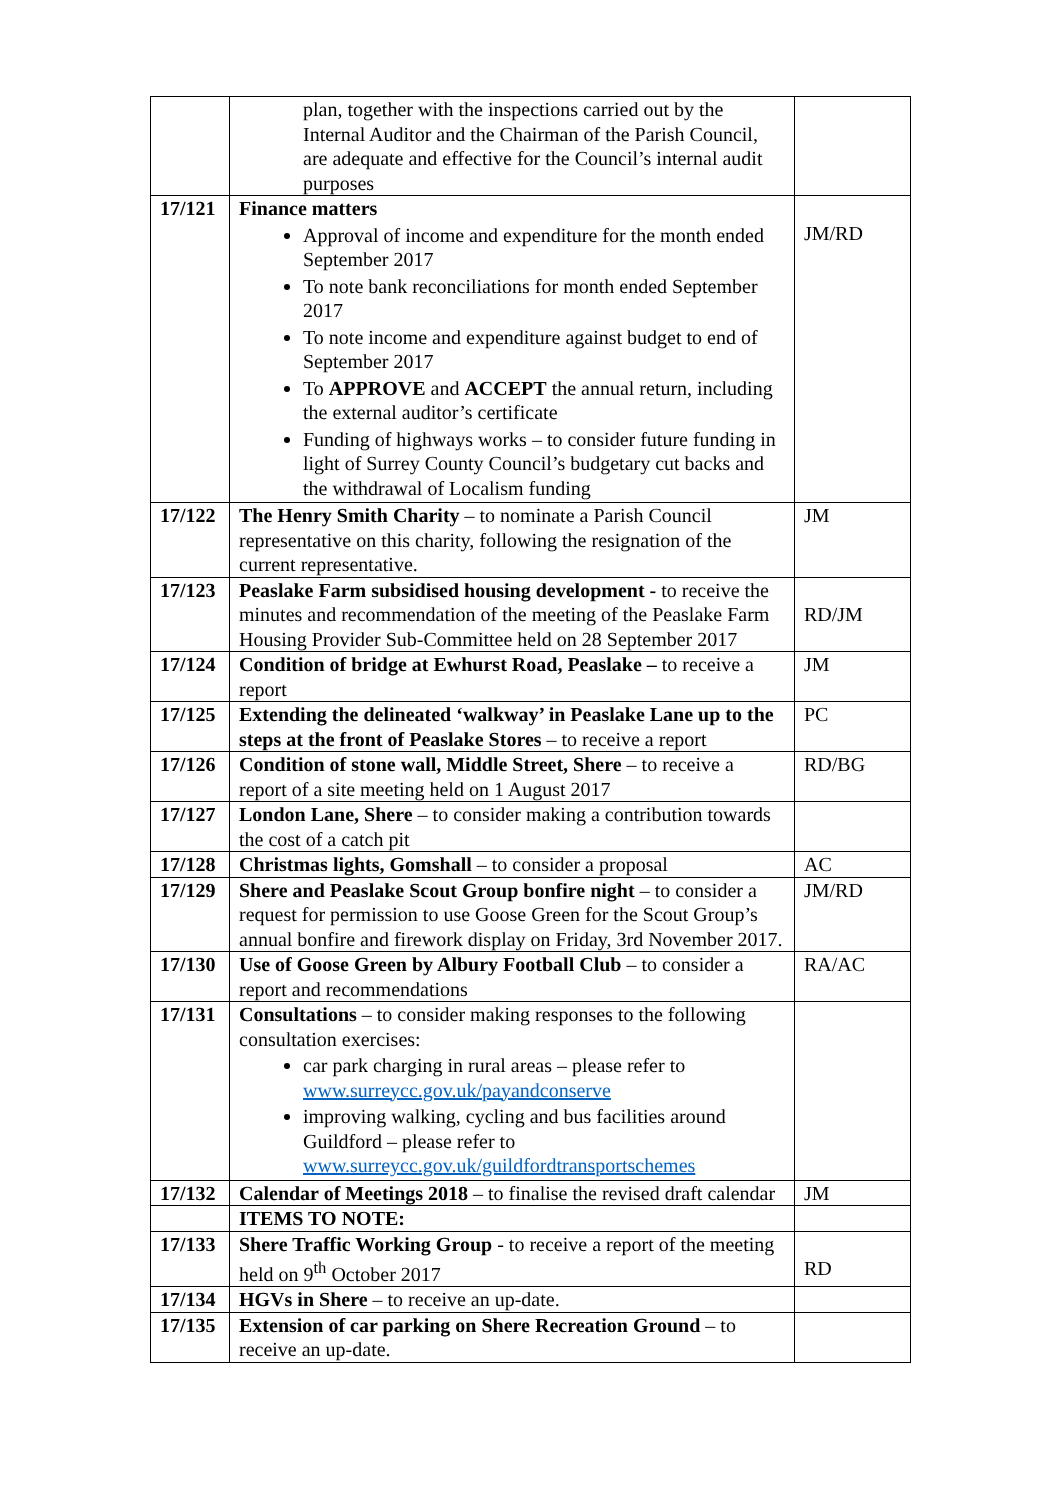| | plan, together with the inspections carried out by the Internal Auditor and the Chairman of the Parish Council, are adequate and effective for the Council’s internal audit purposes | |
| 17/121 | Finance matters Approval of income and expenditure for the month ended September 2017 To note bank reconciliations for month ended September 2017 To note income and expenditure against budget to end of September 2017 To APPROVE and ACCEPT the annual return, including the external auditor’s certificate Funding of highways works – to consider future funding in light of Surrey County Council’s budgetary cut backs and the withdrawal of Localism funding | JM/RD |
| 17/122 | The Henry Smith Charity – to nominate a Parish Council representative on this charity, following the resignation of the current representative. | JM |
| 17/123 | Peaslake Farm subsidised housing development - to receive the minutes and recommendation of the meeting of the Peaslake Farm Housing Provider Sub-Committee held on 28 September 2017 | RD/JM |
| 17/124 | Condition of bridge at Ewhurst Road, Peaslake – to receive a report | JM |
| 17/125 | Extending the delineated ‘walkway’ in Peaslake Lane up to the steps at the front of Peaslake Stores – to receive a report | PC |
| 17/126 | Condition of stone wall, Middle Street, Shere – to receive a report of a site meeting held on 1 August 2017 | RD/BG |
| 17/127 | London Lane, Shere – to consider making a contribution towards the cost of a catch pit | |
| 17/128 | Christmas lights, Gomshall – to consider a proposal | AC |
| 17/129 | Shere and Peaslake Scout Group bonfire night – to consider a request for permission to use Goose Green for the Scout Group’s annual bonfire and firework display on Friday, 3rd November 2017. | JM/RD |
| 17/130 | Use of Goose Green by Albury Football Club – to consider a report and recommendations | RA/AC |
| 17/131 | Consultations – to consider making responses to the following consultation exercises: car park charging in rural areas – please refer to www.surreycc.gov.uk/payandconserve improving walking, cycling and bus facilities around Guildford – please refer to www.surreycc.gov.uk/guildfordtransportschemes | |
| 17/132 | Calendar of Meetings 2018 – to finalise the revised draft calendar | JM |
| | ITEMS TO NOTE: | |
| 17/133 | Shere Traffic Working Group - to receive a report of the meeting held on 9<sup>th</sup> October 2017 | RD |
| 17/134 | HGVs in Shere – to receive an up-date. | |
| 17/135 | Extension of car parking on Shere Recreation Ground – to receive an up-date. | |